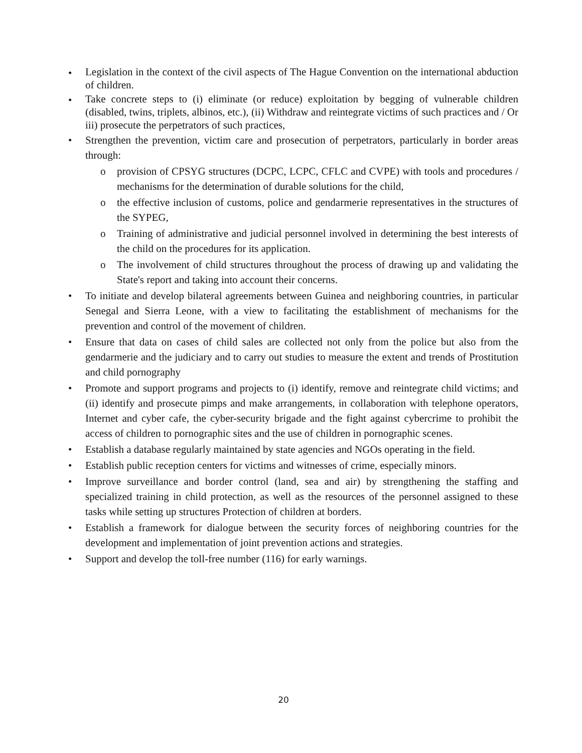• Legislation in the context of the civil aspects of The Hague Convention on the international abduction of children.
• Take concrete steps to (i) eliminate (or reduce) exploitation by begging of vulnerable children (disabled, twins, triplets, albinos, etc.), (ii) Withdraw and reintegrate victims of such practices and / Or iii) prosecute the perpetrators of such practices,
• Strengthen the prevention, victim care and prosecution of perpetrators, particularly in border areas through:
o provision of CPSYG structures (DCPC, LCPC, CFLC and CVPE) with tools and procedures / mechanisms for the determination of durable solutions for the child,
o the effective inclusion of customs, police and gendarmerie representatives in the structures of the SYPEG,
o Training of administrative and judicial personnel involved in determining the best interests of the child on the procedures for its application.
o The involvement of child structures throughout the process of drawing up and validating the State's report and taking into account their concerns.
• To initiate and develop bilateral agreements between Guinea and neighboring countries, in particular Senegal and Sierra Leone, with a view to facilitating the establishment of mechanisms for the prevention and control of the movement of children.
• Ensure that data on cases of child sales are collected not only from the police but also from the gendarmerie and the judiciary and to carry out studies to measure the extent and trends of Prostitution and child pornography
• Promote and support programs and projects to (i) identify, remove and reintegrate child victims; and (ii) identify and prosecute pimps and make arrangements, in collaboration with telephone operators, Internet and cyber cafe, the cyber-security brigade and the fight against cybercrime to prohibit the access of children to pornographic sites and the use of children in pornographic scenes.
• Establish a database regularly maintained by state agencies and NGOs operating in the field.
• Establish public reception centers for victims and witnesses of crime, especially minors.
• Improve surveillance and border control (land, sea and air) by strengthening the staffing and specialized training in child protection, as well as the resources of the personnel assigned to these tasks while setting up structures Protection of children at borders.
• Establish a framework for dialogue between the security forces of neighboring countries for the development and implementation of joint prevention actions and strategies.
• Support and develop the toll-free number (116) for early warnings.
20